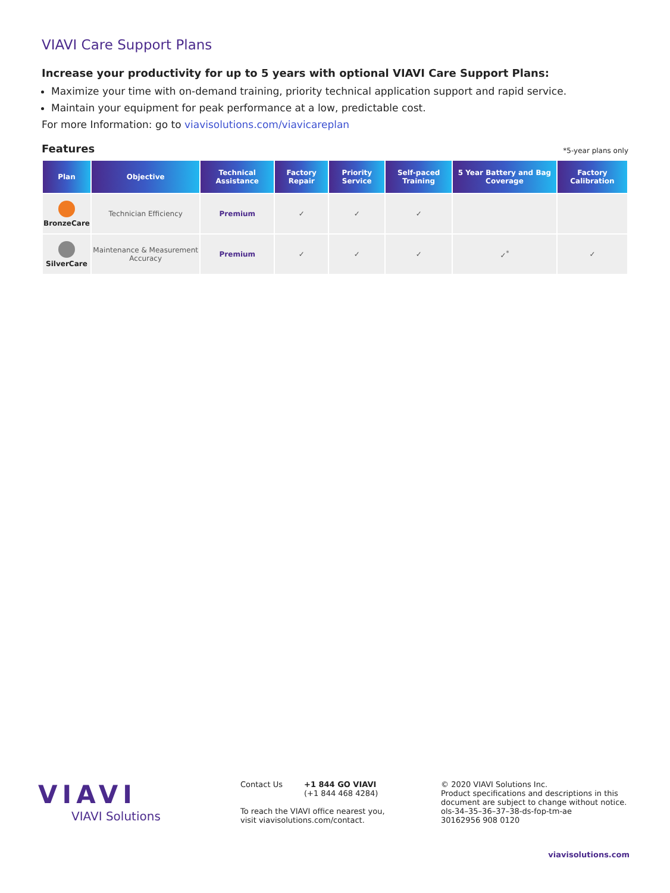VIAVI Care Support Plans
Increase your productivity for up to 5 years with optional VIAVI Care Support Plans:
Maximize your time with on-demand training, priority technical application support and rapid service.
Maintain your equipment for peak performance at a low, predictable cost.
For more Information: go to viavisolutions.com/viavicareplan
Features
*5-year plans only
| Plan | Objective | Technical Assistance | Factory Repair | Priority Service | Self-paced Training | 5 Year Battery and Bag Coverage | Factory Calibration |
| --- | --- | --- | --- | --- | --- | --- | --- |
| BronzeCare | Technician Efficiency | Premium | ✓ | ✓ | ✓ | | |
| SilverCare | Maintenance & Measurement Accuracy | Premium | ✓ | ✓ | ✓ | ✓<sup>*</sup> | ✓ |
VIAVI
VIAVI Solutions
Contact Us +1 844 GO VIAVI
(+1 844 468 4284)
To reach the VIAVI office nearest you,
visit viavisolutions.com/contact.
© 2020 VIAVI Solutions Inc.
Product specifications and descriptions in this
document are subject to change without notice.
ols-34–35–36–37–38-ds-fop-tm-ae
30162956 908 0120
viavisolutions.com